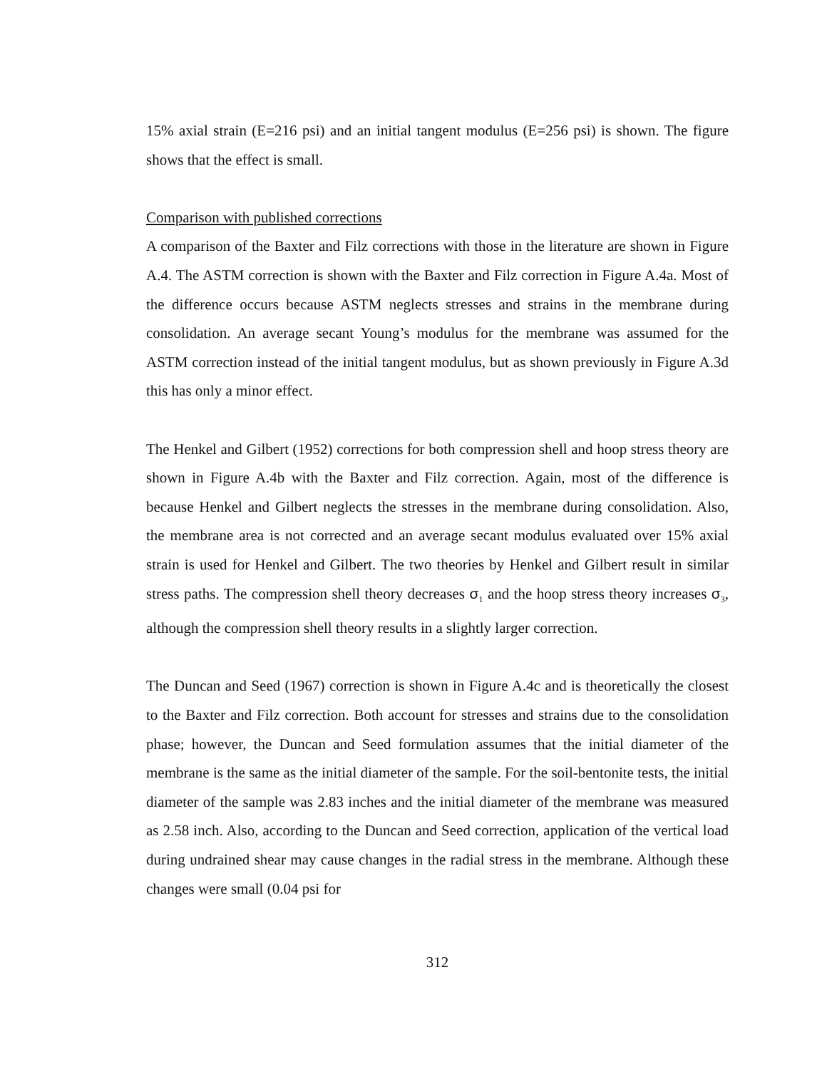15% axial strain (E=216 psi) and an initial tangent modulus (E=256 psi) is shown. The figure shows that the effect is small.
Comparison with published corrections
A comparison of the Baxter and Filz corrections with those in the literature are shown in Figure A.4. The ASTM correction is shown with the Baxter and Filz correction in Figure A.4a. Most of the difference occurs because ASTM neglects stresses and strains in the membrane during consolidation. An average secant Young’s modulus for the membrane was assumed for the ASTM correction instead of the initial tangent modulus, but as shown previously in Figure A.3d this has only a minor effect.
The Henkel and Gilbert (1952) corrections for both compression shell and hoop stress theory are shown in Figure A.4b with the Baxter and Filz correction. Again, most of the difference is because Henkel and Gilbert neglects the stresses in the membrane during consolidation. Also, the membrane area is not corrected and an average secant modulus evaluated over 15% axial strain is used for Henkel and Gilbert. The two theories by Henkel and Gilbert result in similar stress paths. The compression shell theory decreases σ<sub>1</sub> and the hoop stress theory increases σ<sub>3</sub>, although the compression shell theory results in a slightly larger correction.
The Duncan and Seed (1967) correction is shown in Figure A.4c and is theoretically the closest to the Baxter and Filz correction. Both account for stresses and strains due to the consolidation phase; however, the Duncan and Seed formulation assumes that the initial diameter of the membrane is the same as the initial diameter of the sample. For the soil-bentonite tests, the initial diameter of the sample was 2.83 inches and the initial diameter of the membrane was measured as 2.58 inch. Also, according to the Duncan and Seed correction, application of the vertical load during undrained shear may cause changes in the radial stress in the membrane. Although these changes were small (0.04 psi for
312